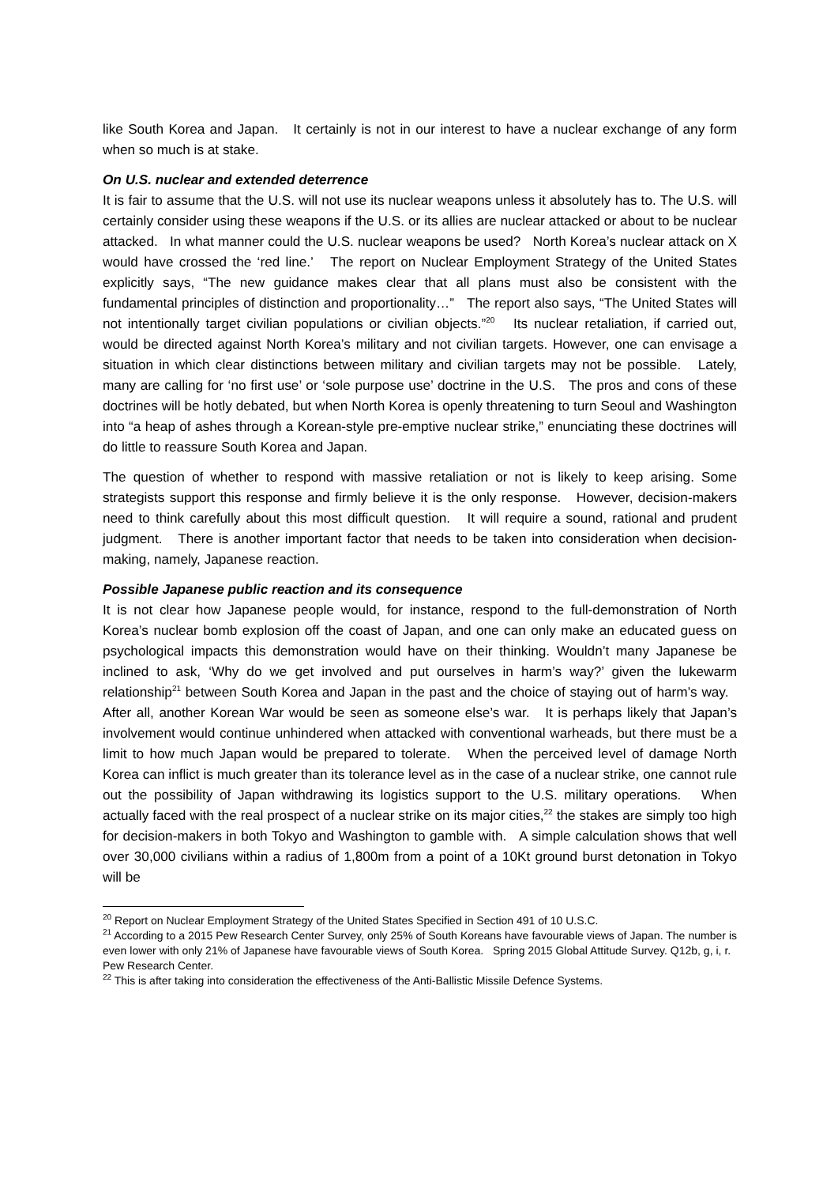like South Korea and Japan. It certainly is not in our interest to have a nuclear exchange of any form when so much is at stake.
On U.S. nuclear and extended deterrence
It is fair to assume that the U.S. will not use its nuclear weapons unless it absolutely has to. The U.S. will certainly consider using these weapons if the U.S. or its allies are nuclear attacked or about to be nuclear attacked. In what manner could the U.S. nuclear weapons be used? North Korea’s nuclear attack on X would have crossed the ‘red line.’ The report on Nuclear Employment Strategy of the United States explicitly says, “The new guidance makes clear that all plans must also be consistent with the fundamental principles of distinction and proportionality…” The report also says, “The United States will not intentionally target civilian populations or civilian objects.”<sup>20</sup> Its nuclear retaliation, if carried out, would be directed against North Korea’s military and not civilian targets. However, one can envisage a situation in which clear distinctions between military and civilian targets may not be possible. Lately, many are calling for ‘no first use’ or ‘sole purpose use’ doctrine in the U.S. The pros and cons of these doctrines will be hotly debated, but when North Korea is openly threatening to turn Seoul and Washington into “a heap of ashes through a Korean-style pre-emptive nuclear strike,” enunciating these doctrines will do little to reassure South Korea and Japan.
The question of whether to respond with massive retaliation or not is likely to keep arising. Some strategists support this response and firmly believe it is the only response. However, decision-makers need to think carefully about this most difficult question. It will require a sound, rational and prudent judgment. There is another important factor that needs to be taken into consideration when decision-making, namely, Japanese reaction.
Possible Japanese public reaction and its consequence
It is not clear how Japanese people would, for instance, respond to the full-demonstration of North Korea’s nuclear bomb explosion off the coast of Japan, and one can only make an educated guess on psychological impacts this demonstration would have on their thinking. Wouldn’t many Japanese be inclined to ask, ‘Why do we get involved and put ourselves in harm’s way?’ given the lukewarm relationship<sup>21</sup> between South Korea and Japan in the past and the choice of staying out of harm’s way. After all, another Korean War would be seen as someone else’s war. It is perhaps likely that Japan’s involvement would continue unhindered when attacked with conventional warheads, but there must be a limit to how much Japan would be prepared to tolerate. When the perceived level of damage North Korea can inflict is much greater than its tolerance level as in the case of a nuclear strike, one cannot rule out the possibility of Japan withdrawing its logistics support to the U.S. military operations. When actually faced with the real prospect of a nuclear strike on its major cities,<sup>22</sup> the stakes are simply too high for decision-makers in both Tokyo and Washington to gamble with. A simple calculation shows that well over 30,000 civilians within a radius of 1,800m from a point of a 10Kt ground burst detonation in Tokyo will be
<sup>20</sup> Report on Nuclear Employment Strategy of the United States Specified in Section 491 of 10 U.S.C.
<sup>21</sup> According to a 2015 Pew Research Center Survey, only 25% of South Koreans have favourable views of Japan. The number is even lower with only 21% of Japanese have favourable views of South Korea. Spring 2015 Global Attitude Survey. Q12b, g, i, r. Pew Research Center.
<sup>22</sup> This is after taking into consideration the effectiveness of the Anti-Ballistic Missile Defence Systems.